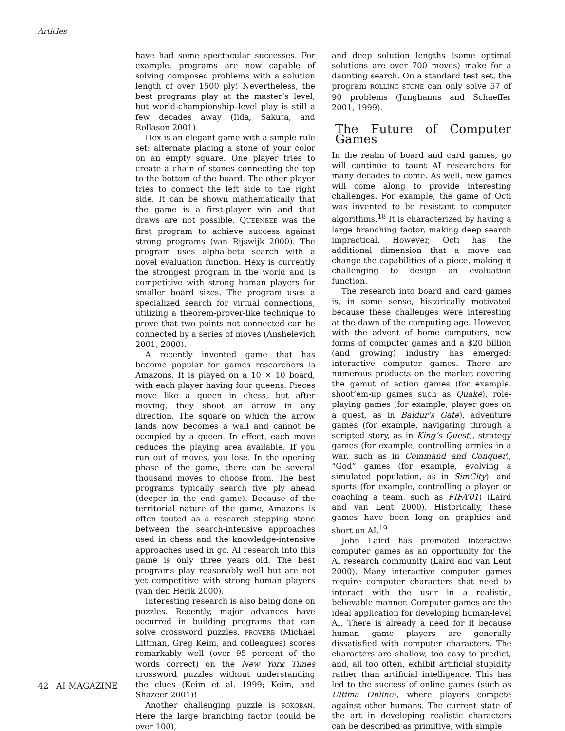Articles
have had some spectacular successes. For example, programs are now capable of solving composed problems with a solution length of over 1500 ply! Nevertheless, the best programs play at the master’s level, but world-championship–level play is still a few decades away (Iida, Sakuta, and Rollason 2001).
Hex is an elegant game with a simple rule set: alternate placing a stone of your color on an empty square. One player tries to create a chain of stones connecting the top to the bottom of the board. The other player tries to connect the left side to the right side. It can be shown mathematically that the game is a first-player win and that draws are not possible. QUEENBEE was the first program to achieve success against strong programs (van Rijswijk 2000). The program uses alpha-beta search with a novel evaluation function. Hexy is currently the strongest program in the world and is competitive with strong human players for smaller board sizes. The program uses a specialized search for virtual connections, utilizing a theorem-prover-like technique to prove that two points not connected can be connected by a series of moves (Anshelevich 2001, 2000).
A recently invented game that has become popular for games researchers is Amazons. It is played on a 10 × 10 board, with each player having four queens. Pieces move like a queen in chess, but after moving, they shoot an arrow in any direction. The square on which the arrow lands now becomes a wall and cannot be occupied by a queen. In effect, each move reduces the playing area available. If you run out of moves, you lose. In the opening phase of the game, there can be several thousand moves to choose from. The best programs typically search five ply ahead (deeper in the end game). Because of the territorial nature of the game, Amazons is often touted as a research stepping stone between the search-intensive approaches used in chess and the knowledge-intensive approaches used in go. AI research into this game is only three years old. The best programs play reasonably well but are not yet competitive with strong human players (van den Herik 2000).
Interesting research is also being done on puzzles. Recently, major advances have occurred in building programs that can solve crossword puzzles. PROVERB (Michael Littman, Greg Keim, and colleagues) scores remarkably well (over 95 percent of the words correct) on the New York Times crossword puzzles without understanding the clues (Keim et al. 1999; Keim, and Shazeer 2001)!
Another challenging puzzle is SOKOBAN. Here the large branching factor (could be over 100),
and deep solution lengths (some optimal solutions are over 700 moves) make for a daunting search. On a standard test set, the program ROLLING STONE can only solve 57 of 90 problems (Junghanns and Schaeffer 2001, 1999).
The Future of Computer Games
In the realm of board and card games, go will continue to taunt AI researchers for many decades to come. As well, new games will come along to provide interesting challenges. For example, the game of Octi was invented to be resistant to computer algorithms.<sup>18</sup> It is characterized by having a large branching factor, making deep search impractical. However, Octi has the additional dimension that a move can change the capabilities of a piece, making it challenging to design an evaluation function.
The research into board and card games is, in some sense, historically motivated because these challenges were interesting at the dawn of the computing age. However, with the advent of home computers, new forms of computer games and a $20 billion (and growing) industry has emerged: interactive computer games. There are numerous products on the market covering the gamut of action games (for example. shoot’em-up games such as Quake), role-playing games (for example, player goes on a quest, as in Baldur’s Gate), adventure games (for example, navigating through a scripted story, as in King’s Quest), strategy games (for example, controlling armies in a war, such as in Command and Conquer), “God” games (for example, evolving a simulated population, as in SimCity), and sports (for example, controlling a player or coaching a team, such as FIFA’01) (Laird and van Lent 2000). Historically, these games have been long on graphics and short on AI.<sup>19</sup>
John Laird has promoted interactive computer games as an opportunity for the AI research community (Laird and van Lent 2000). Many interactive computer games require computer characters that need to interact with the user in a realistic, believable manner. Computer games are the ideal application for developing human-level AI. There is already a need for it because human game players are generally dissatisfied with computer characters. The characters are shallow, too easy to predict, and, all too often, exhibit artificial stupidity rather than artificial intelligence. This has led to the success of online games (such as Ultima Online), where players compete against other humans. The current state of the art in developing realistic characters can be described as primitive, with simple
42 AI MAGAZINE